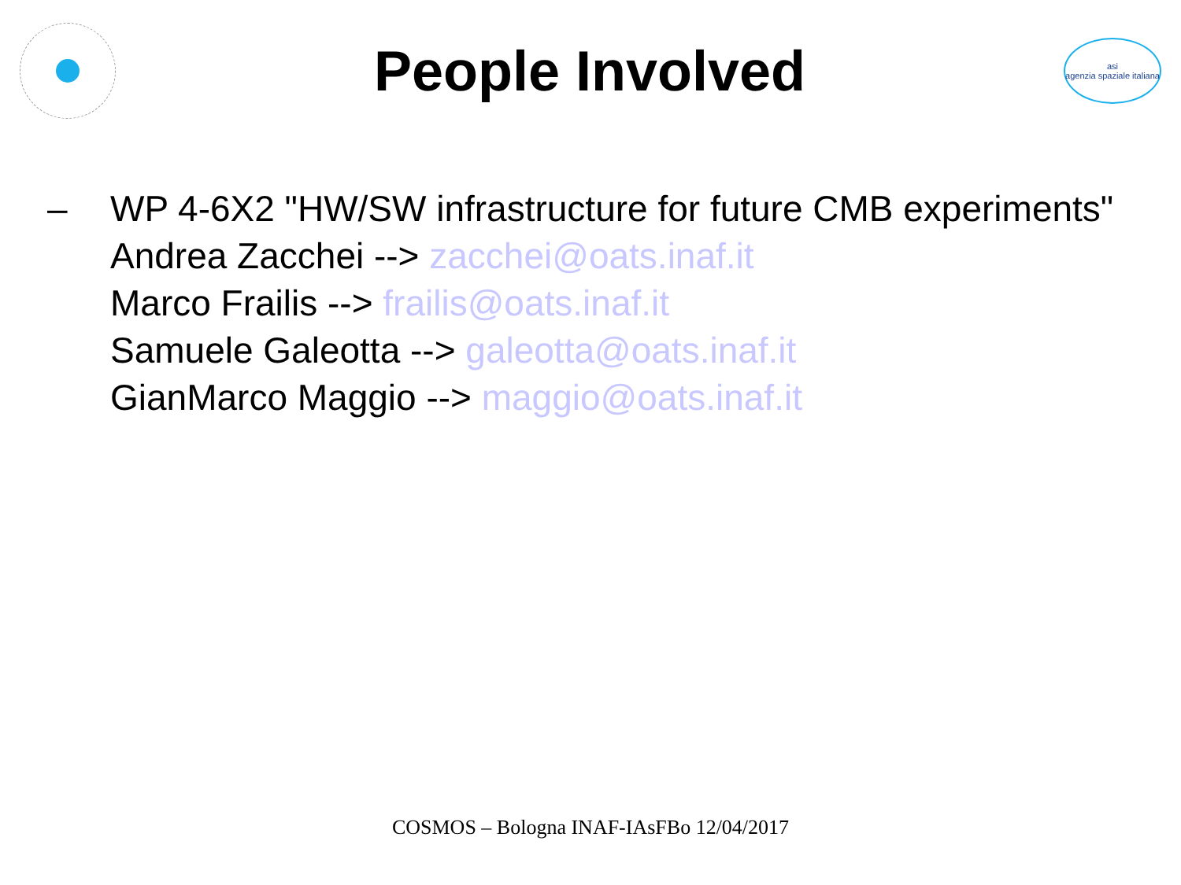People Involved
asi
agenzia spaziale italiana
– WP 4-6X2 "HW/SW infrastructure for future CMB experiments"
Andrea Zacchei --> zacchei@oats.inaf.it
Marco Frailis --> frailis@oats.inaf.it
Samuele Galeotta --> galeotta@oats.inaf.it
GianMarco Maggio --> maggio@oats.inaf.it
COSMOS – Bologna INAF-IAsFBo 12/04/2017